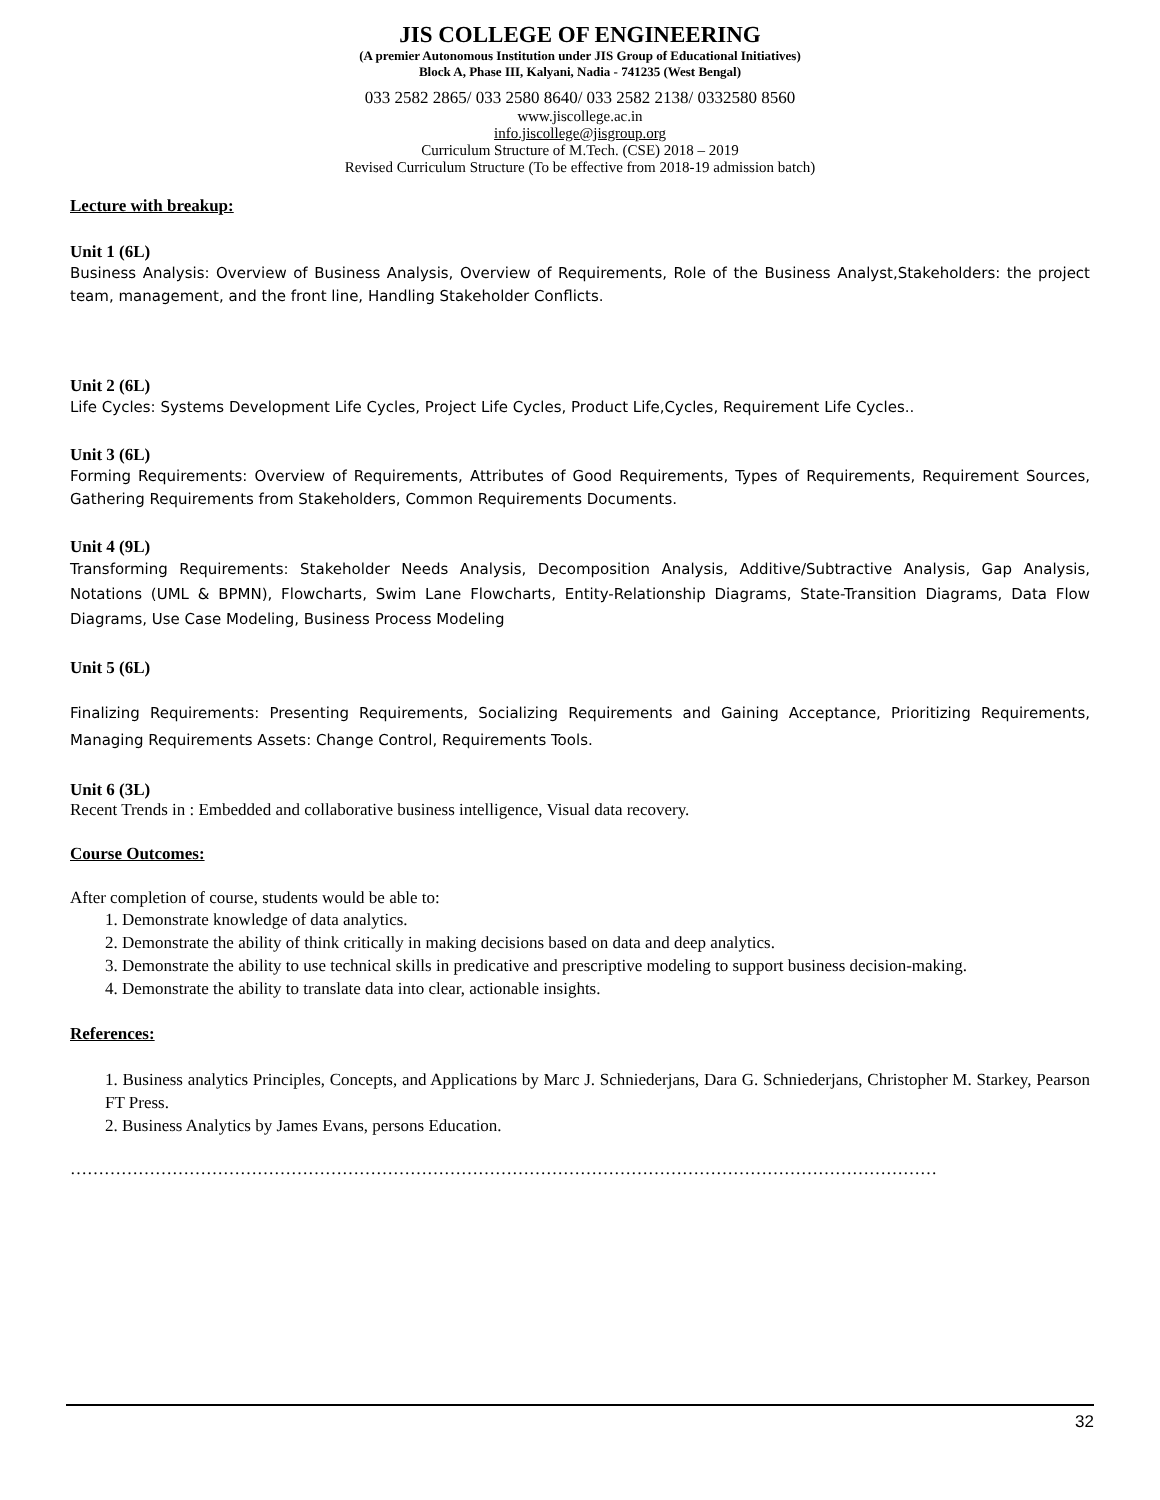JIS COLLEGE OF ENGINEERING
(A premier Autonomous Institution under JIS Group of Educational Initiatives)
Block A, Phase III, Kalyani, Nadia - 741235 (West Bengal)
033 2582 2865/ 033 2580 8640/ 033 2582 2138/ 0332580 8560
www.jiscollege.ac.in
info.jiscollege@jisgroup.org
Curriculum Structure of M.Tech. (CSE) 2018 – 2019
Revised Curriculum Structure (To be effective from 2018-19 admission batch)
Lecture with breakup:
Unit 1 (6L)
Business Analysis: Overview of Business Analysis, Overview of Requirements, Role of the Business Analyst,Stakeholders: the project team, management, and the front line, Handling Stakeholder Conflicts.
Unit 2 (6L)
Life Cycles: Systems Development Life Cycles, Project Life Cycles, Product Life,Cycles, Requirement Life Cycles..
Unit 3 (6L)
Forming Requirements: Overview of Requirements, Attributes of Good Requirements, Types of Requirements, Requirement Sources, Gathering Requirements from Stakeholders, Common Requirements Documents.
Unit 4 (9L)
Transforming Requirements: Stakeholder Needs Analysis, Decomposition Analysis, Additive/Subtractive Analysis, Gap Analysis, Notations (UML & BPMN), Flowcharts, Swim Lane Flowcharts, Entity-Relationship Diagrams, State-Transition Diagrams, Data Flow Diagrams, Use Case Modeling, Business Process Modeling
Unit 5 (6L)
Finalizing Requirements: Presenting Requirements, Socializing Requirements and Gaining Acceptance, Prioritizing Requirements, Managing Requirements Assets: Change Control, Requirements Tools.
Unit 6 (3L)
Recent Trends in : Embedded and collaborative business intelligence, Visual data recovery.
Course Outcomes:
After completion of course, students would be able to:
1. Demonstrate knowledge of data analytics.
2. Demonstrate the ability of think critically in making decisions based on data and deep analytics.
3. Demonstrate the ability to use technical skills in predicative and prescriptive modeling to support business decision-making.
4. Demonstrate the ability to translate data into clear, actionable insights.
References:
1. Business analytics Principles, Concepts, and Applications by Marc J. Schniederjans, Dara G. Schniederjans, Christopher M. Starkey, Pearson FT Press.
2. Business Analytics by James Evans, persons Education.
………………………………………………………………………………………………………………………………………
32